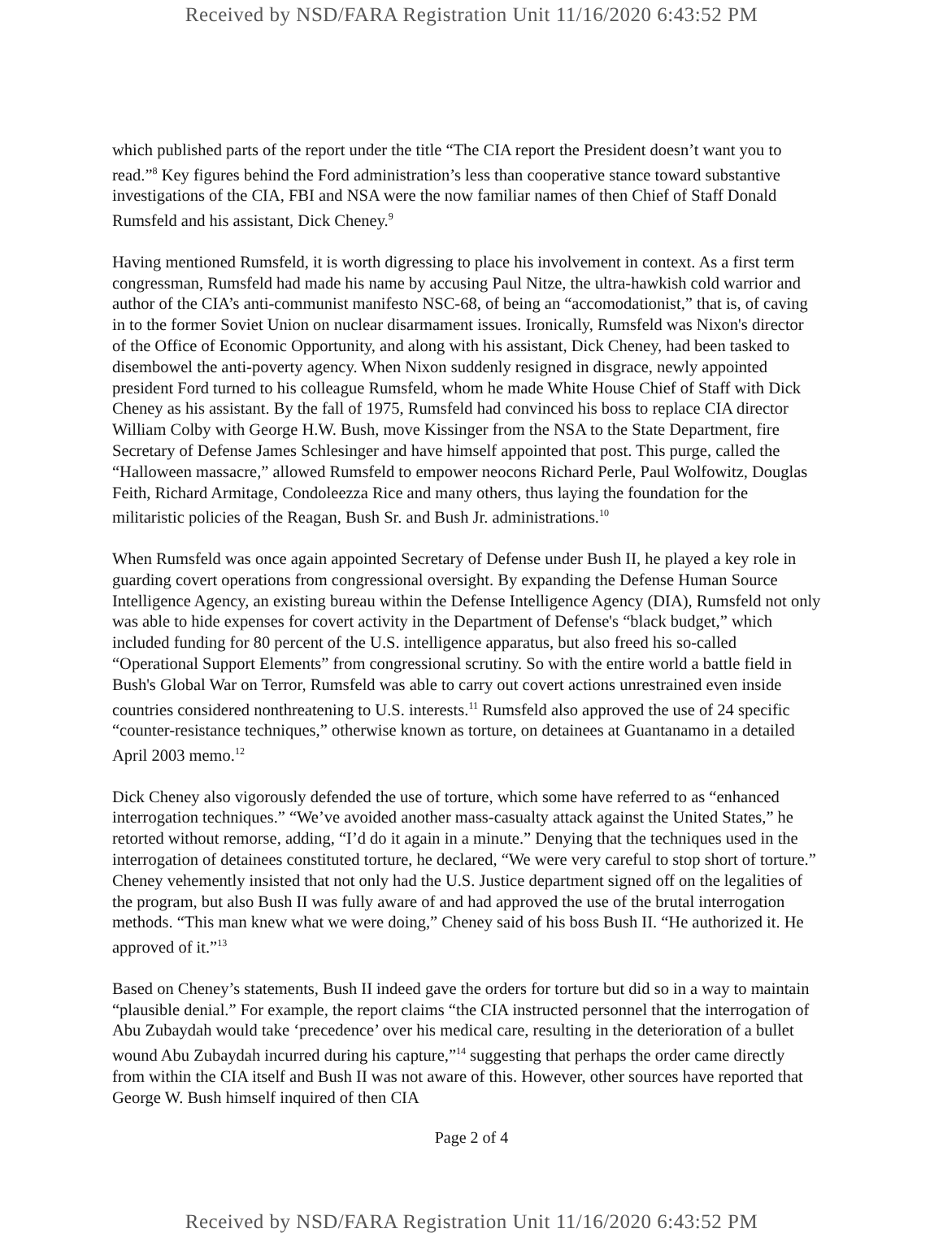Received by NSD/FARA Registration Unit 11/16/2020 6:43:52 PM
which published parts of the report under the title “The CIA report the President doesn’t want you to read.”<sup>8</sup> Key figures behind the Ford administration’s less than cooperative stance toward substantive investigations of the CIA, FBI and NSA were the now familiar names of then Chief of Staff Donald Rumsfeld and his assistant, Dick Cheney.<sup>9</sup>
Having mentioned Rumsfeld, it is worth digressing to place his involvement in context. As a first term congressman, Rumsfeld had made his name by accusing Paul Nitze, the ultra-hawkish cold warrior and author of the CIA’s anti-communist manifesto NSC-68, of being an “accomodationist,” that is, of caving in to the former Soviet Union on nuclear disarmament issues. Ironically, Rumsfeld was Nixon's director of the Office of Economic Opportunity, and along with his assistant, Dick Cheney, had been tasked to disembowel the anti-poverty agency. When Nixon suddenly resigned in disgrace, newly appointed president Ford turned to his colleague Rumsfeld, whom he made White House Chief of Staff with Dick Cheney as his assistant. By the fall of 1975, Rumsfeld had convinced his boss to replace CIA director William Colby with George H.W. Bush, move Kissinger from the NSA to the State Department, fire Secretary of Defense James Schlesinger and have himself appointed that post. This purge, called the “Halloween massacre,” allowed Rumsfeld to empower neocons Richard Perle, Paul Wolfowitz, Douglas Feith, Richard Armitage, Condoleezza Rice and many others, thus laying the foundation for the militaristic policies of the Reagan, Bush Sr. and Bush Jr. administrations.<sup>10</sup>
When Rumsfeld was once again appointed Secretary of Defense under Bush II, he played a key role in guarding covert operations from congressional oversight. By expanding the Defense Human Source Intelligence Agency, an existing bureau within the Defense Intelligence Agency (DIA), Rumsfeld not only was able to hide expenses for covert activity in the Department of Defense's “black budget,” which included funding for 80 percent of the U.S. intelligence apparatus, but also freed his so-called “Operational Support Elements” from congressional scrutiny. So with the entire world a battle field in Bush's Global War on Terror, Rumsfeld was able to carry out covert actions unrestrained even inside countries considered nonthreatening to U.S. interests.<sup>11</sup> Rumsfeld also approved the use of 24 specific “counter-resistance techniques,” otherwise known as torture, on detainees at Guantanamo in a detailed April 2003 memo.<sup>12</sup>
Dick Cheney also vigorously defended the use of torture, which some have referred to as “enhanced interrogation techniques.” “We’ve avoided another mass-casualty attack against the United States,” he retorted without remorse, adding, “I’d do it again in a minute.” Denying that the techniques used in the interrogation of detainees constituted torture, he declared, “We were very careful to stop short of torture.” Cheney vehemently insisted that not only had the U.S. Justice department signed off on the legalities of the program, but also Bush II was fully aware of and had approved the use of the brutal interrogation methods. “This man knew what we were doing,” Cheney said of his boss Bush II. “He authorized it. He approved of it.”<sup>13</sup>
Based on Cheney’s statements, Bush II indeed gave the orders for torture but did so in a way to maintain “plausible denial.” For example, the report claims “the CIA instructed personnel that the interrogation of Abu Zubaydah would take ‘precedence’ over his medical care, resulting in the deterioration of a bullet wound Abu Zubaydah incurred during his capture,”<sup>14</sup> suggesting that perhaps the order came directly from within the CIA itself and Bush II was not aware of this. However, other sources have reported that George W. Bush himself inquired of then CIA
Page 2 of 4
Received by NSD/FARA Registration Unit 11/16/2020 6:43:52 PM